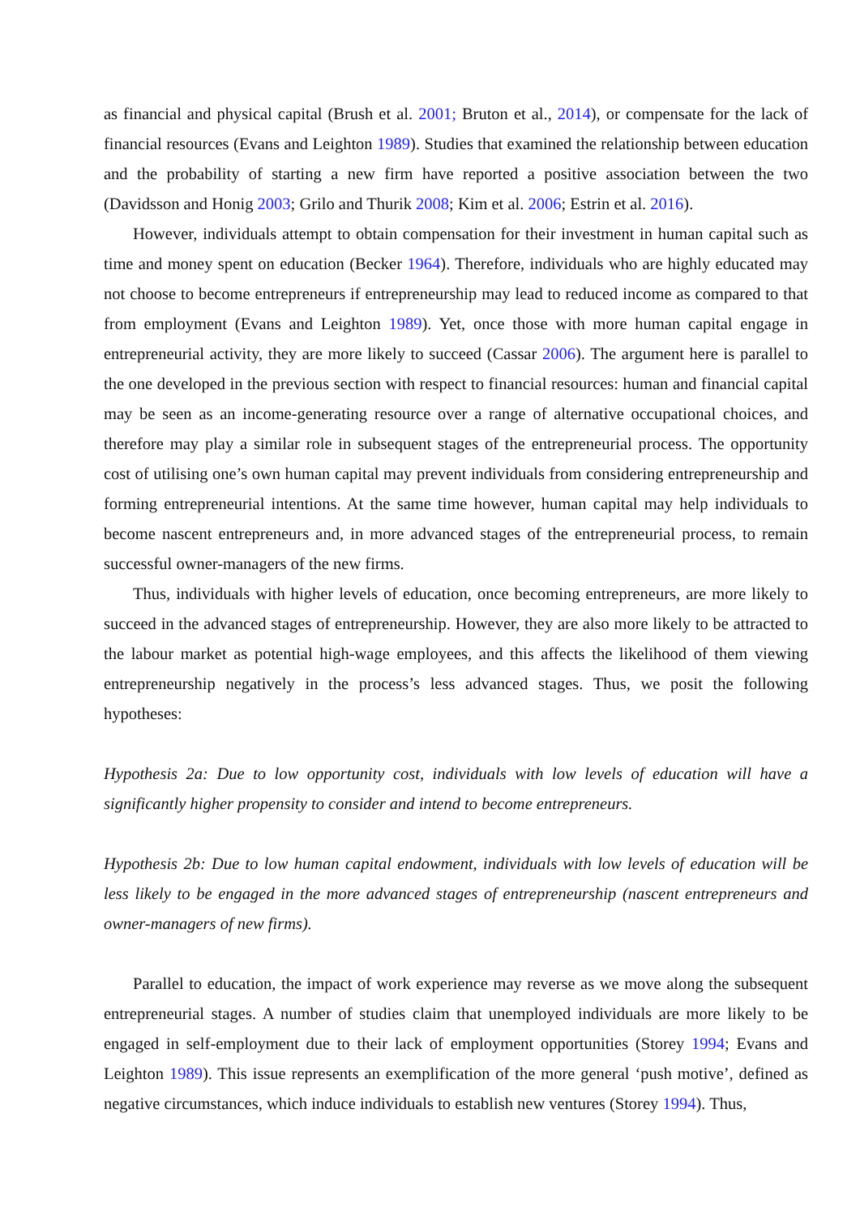as financial and physical capital (Brush et al. 2001; Bruton et al., 2014), or compensate for the lack of financial resources (Evans and Leighton 1989). Studies that examined the relationship between education and the probability of starting a new firm have reported a positive association between the two (Davidsson and Honig 2003; Grilo and Thurik 2008; Kim et al. 2006; Estrin et al. 2016).
However, individuals attempt to obtain compensation for their investment in human capital such as time and money spent on education (Becker 1964). Therefore, individuals who are highly educated may not choose to become entrepreneurs if entrepreneurship may lead to reduced income as compared to that from employment (Evans and Leighton 1989). Yet, once those with more human capital engage in entrepreneurial activity, they are more likely to succeed (Cassar 2006). The argument here is parallel to the one developed in the previous section with respect to financial resources: human and financial capital may be seen as an income-generating resource over a range of alternative occupational choices, and therefore may play a similar role in subsequent stages of the entrepreneurial process. The opportunity cost of utilising one’s own human capital may prevent individuals from considering entrepreneurship and forming entrepreneurial intentions. At the same time however, human capital may help individuals to become nascent entrepreneurs and, in more advanced stages of the entrepreneurial process, to remain successful owner-managers of the new firms.
Thus, individuals with higher levels of education, once becoming entrepreneurs, are more likely to succeed in the advanced stages of entrepreneurship. However, they are also more likely to be attracted to the labour market as potential high-wage employees, and this affects the likelihood of them viewing entrepreneurship negatively in the process’s less advanced stages. Thus, we posit the following hypotheses:
Hypothesis 2a: Due to low opportunity cost, individuals with low levels of education will have a significantly higher propensity to consider and intend to become entrepreneurs.
Hypothesis 2b: Due to low human capital endowment, individuals with low levels of education will be less likely to be engaged in the more advanced stages of entrepreneurship (nascent entrepreneurs and owner-managers of new firms).
Parallel to education, the impact of work experience may reverse as we move along the subsequent entrepreneurial stages. A number of studies claim that unemployed individuals are more likely to be engaged in self-employment due to their lack of employment opportunities (Storey 1994; Evans and Leighton 1989). This issue represents an exemplification of the more general ‘push motive’, defined as negative circumstances, which induce individuals to establish new ventures (Storey 1994). Thus,